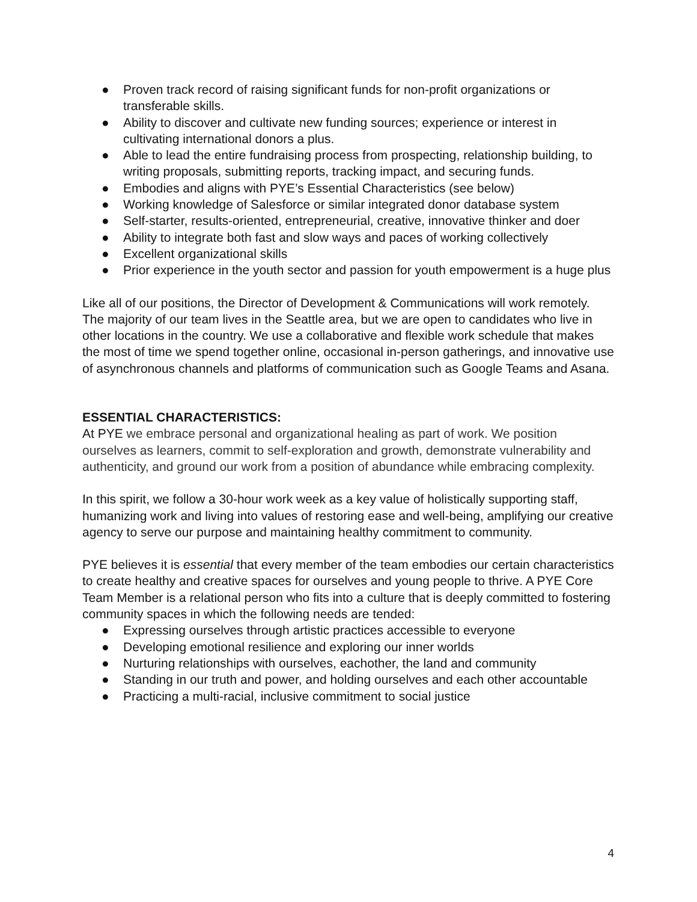● Proven track record of raising significant funds for non-profit organizations or transferable skills.
● Ability to discover and cultivate new funding sources; experience or interest in cultivating international donors a plus.
● Able to lead the entire fundraising process from prospecting, relationship building, to writing proposals, submitting reports, tracking impact, and securing funds.
● Embodies and aligns with PYE’s Essential Characteristics (see below)
● Working knowledge of Salesforce or similar integrated donor database system
● Self-starter, results-oriented, entrepreneurial, creative, innovative thinker and doer
● Ability to integrate both fast and slow ways and paces of working collectively
● Excellent organizational skills
● Prior experience in the youth sector and passion for youth empowerment is a huge plus
Like all of our positions, the Director of Development & Communications will work remotely. The majority of our team lives in the Seattle area, but we are open to candidates who live in other locations in the country. We use a collaborative and flexible work schedule that makes the most of time we spend together online, occasional in-person gatherings, and innovative use of asynchronous channels and platforms of communication such as Google Teams and Asana.
ESSENTIAL CHARACTERISTICS:
At PYE we embrace personal and organizational healing as part of work. We position ourselves as learners, commit to self-exploration and growth, demonstrate vulnerability and authenticity, and ground our work from a position of abundance while embracing complexity.
In this spirit, we follow a 30-hour work week as a key value of holistically supporting staff, humanizing work and living into values of restoring ease and well-being, amplifying our creative agency to serve our purpose and maintaining healthy commitment to community.
PYE believes it is essential that every member of the team embodies our certain characteristics to create healthy and creative spaces for ourselves and young people to thrive. A PYE Core Team Member is a relational person who fits into a culture that is deeply committed to fostering community spaces in which the following needs are tended:
● Expressing ourselves through artistic practices accessible to everyone
● Developing emotional resilience and exploring our inner worlds
● Nurturing relationships with ourselves, eachother, the land and community
● Standing in our truth and power, and holding ourselves and each other accountable
● Practicing a multi-racial, inclusive commitment to social justice
4